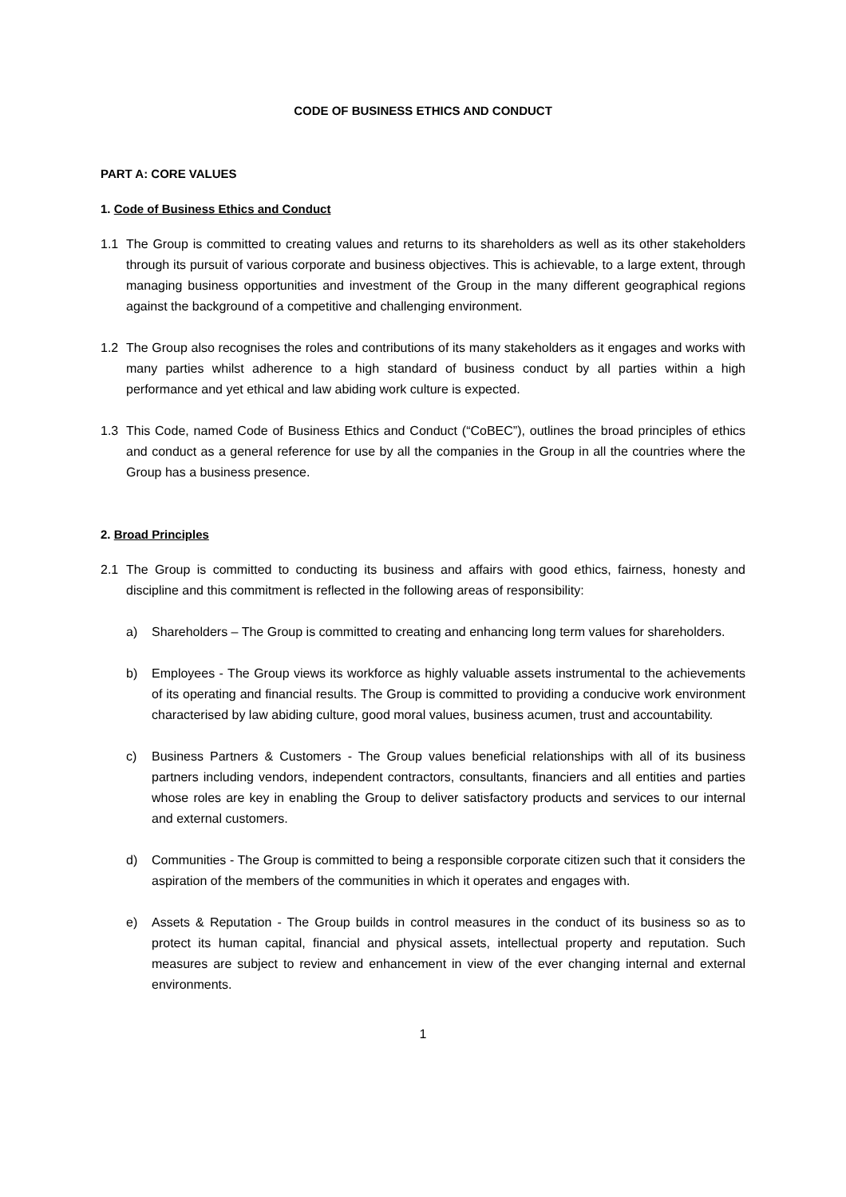CODE OF BUSINESS ETHICS AND CONDUCT
PART A: CORE VALUES
1. Code of Business Ethics and Conduct
1.1 The Group is committed to creating values and returns to its shareholders as well as its other stakeholders through its pursuit of various corporate and business objectives. This is achievable, to a large extent, through managing business opportunities and investment of the Group in the many different geographical regions against the background of a competitive and challenging environment.
1.2 The Group also recognises the roles and contributions of its many stakeholders as it engages and works with many parties whilst adherence to a high standard of business conduct by all parties within a high performance and yet ethical and law abiding work culture is expected.
1.3 This Code, named Code of Business Ethics and Conduct (“CoBEC”), outlines the broad principles of ethics and conduct as a general reference for use by all the companies in the Group in all the countries where the Group has a business presence.
2. Broad Principles
2.1 The Group is committed to conducting its business and affairs with good ethics, fairness, honesty and discipline and this commitment is reflected in the following areas of responsibility:
a) Shareholders – The Group is committed to creating and enhancing long term values for shareholders.
b) Employees - The Group views its workforce as highly valuable assets instrumental to the achievements of its operating and financial results. The Group is committed to providing a conducive work environment characterised by law abiding culture, good moral values, business acumen, trust and accountability.
c) Business Partners & Customers - The Group values beneficial relationships with all of its business partners including vendors, independent contractors, consultants, financiers and all entities and parties whose roles are key in enabling the Group to deliver satisfactory products and services to our internal and external customers.
d) Communities - The Group is committed to being a responsible corporate citizen such that it considers the aspiration of the members of the communities in which it operates and engages with.
e) Assets & Reputation - The Group builds in control measures in the conduct of its business so as to protect its human capital, financial and physical assets, intellectual property and reputation. Such measures are subject to review and enhancement in view of the ever changing internal and external environments.
1